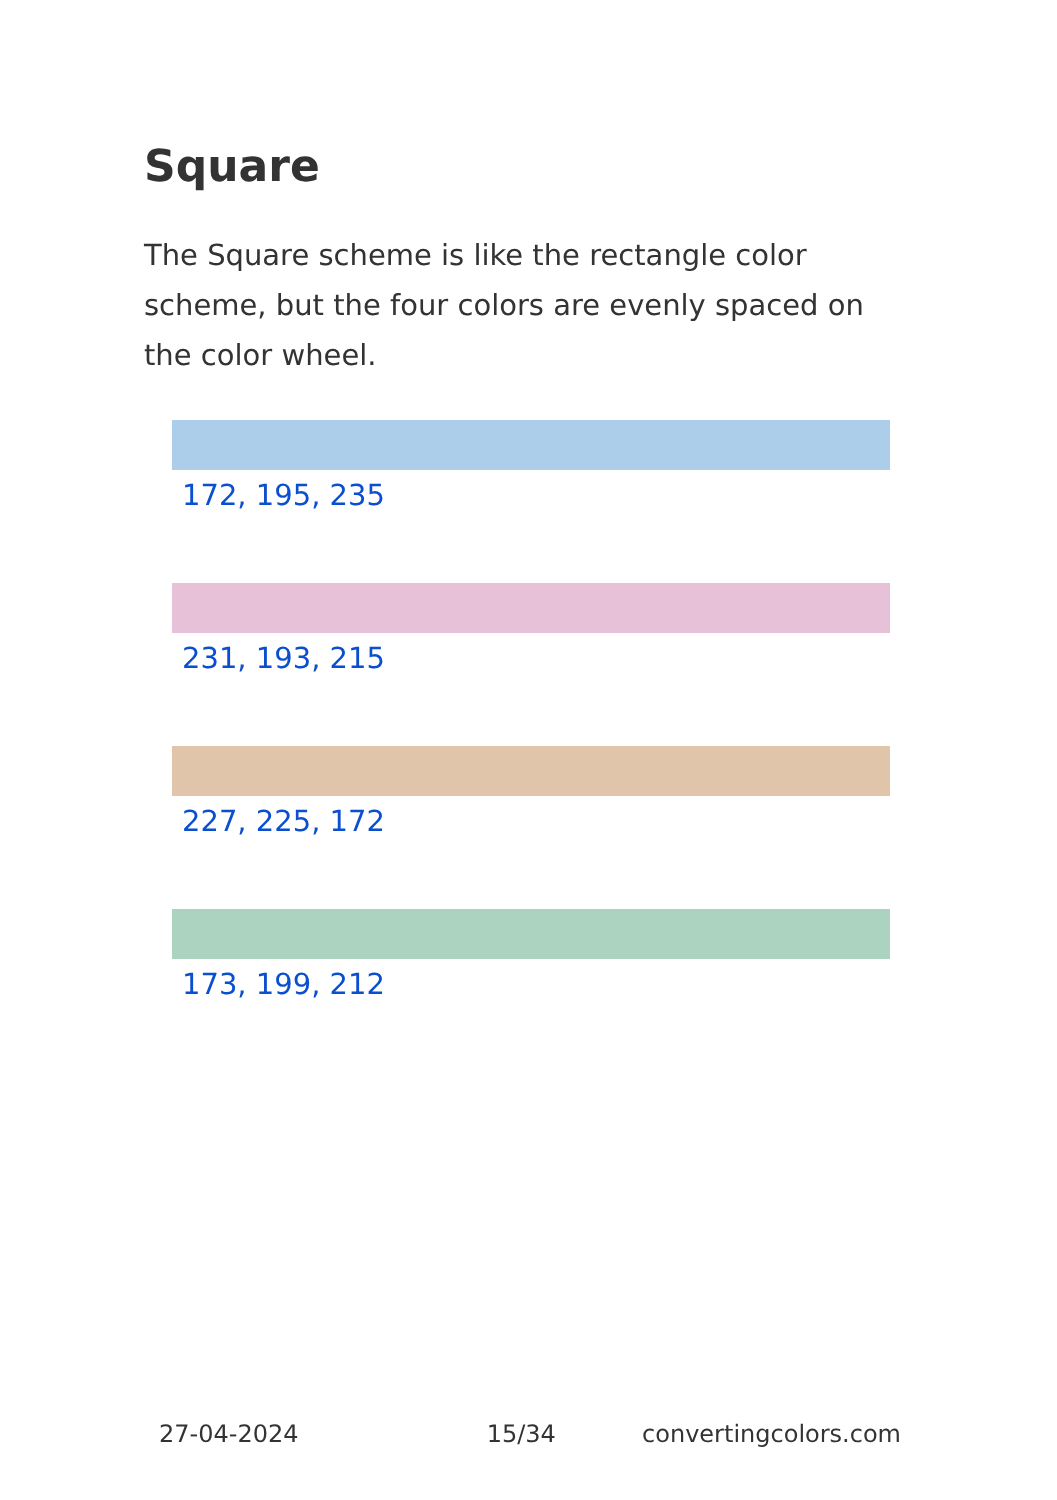Square
The Square scheme is like the rectangle color scheme, but the four colors are evenly spaced on the color wheel.
172, 195, 235
231, 193, 215
227, 225, 172
173, 199, 212
27-04-2024 15/34 convertingcolors.com